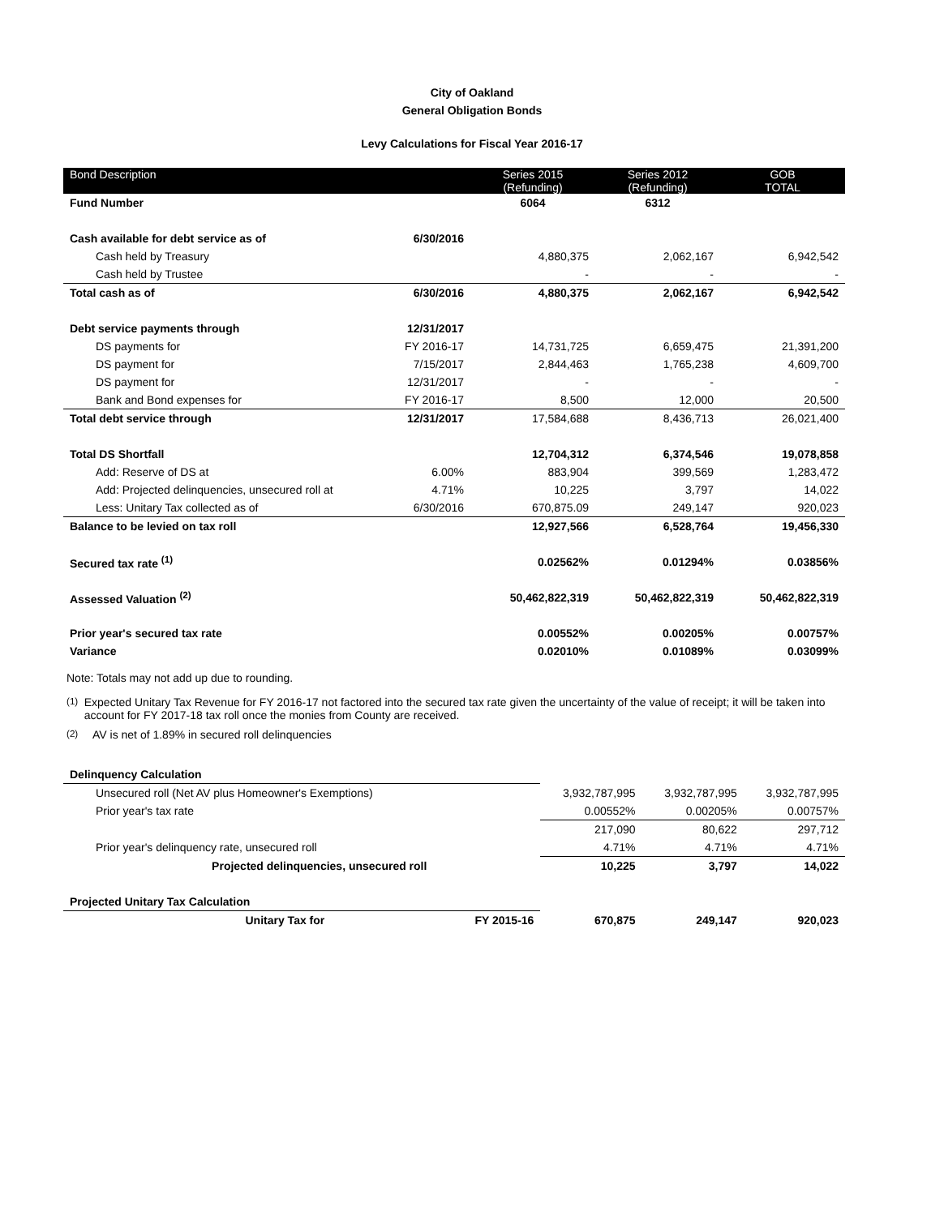City of Oakland
General Obligation Bonds
Levy Calculations for Fiscal Year 2016-17
| Bond Description | | Series 2015 (Refunding) | Series 2012 (Refunding) | GOB TOTAL |
| --- | --- | --- | --- | --- |
| Fund Number | | 6064 | 6312 | |
| Cash available for debt service as of | 6/30/2016 | | | |
| Cash held by Treasury | | 4,880,375 | 2,062,167 | 6,942,542 |
| Cash held by Trustee | | - | - | - |
| Total cash as of | 6/30/2016 | 4,880,375 | 2,062,167 | 6,942,542 |
| Debt service payments through | 12/31/2017 | | | |
| DS payments for | FY 2016-17 | 14,731,725 | 6,659,475 | 21,391,200 |
| DS payment for | 7/15/2017 | 2,844,463 | 1,765,238 | 4,609,700 |
| DS payment for | 12/31/2017 | - | - | - |
| Bank and Bond expenses for | FY 2016-17 | 8,500 | 12,000 | 20,500 |
| Total debt service through | 12/31/2017 | 17,584,688 | 8,436,713 | 26,021,400 |
| Total DS Shortfall | | 12,704,312 | 6,374,546 | 19,078,858 |
| Add: Reserve of DS at | 6.00% | 883,904 | 399,569 | 1,283,472 |
| Add: Projected delinquencies, unsecured roll at | 4.71% | 10,225 | 3,797 | 14,022 |
| Less: Unitary Tax collected as of | 6/30/2016 | 670,875.09 | 249,147 | 920,023 |
| Balance to be levied on tax roll | | 12,927,566 | 6,528,764 | 19,456,330 |
| Secured tax rate <sup>(1)</sup> | | 0.02562% | 0.01294% | 0.03856% |
| Assessed Valuation <sup>(2)</sup> | | 50,462,822,319 | 50,462,822,319 | 50,462,822,319 |
| Prior year's secured tax rate | | 0.00552% | 0.00205% | 0.00757% |
| Variance | | 0.02010% | 0.01089% | 0.03099% |
Note: Totals may not add up due to rounding.
<sup>(1)</sup> Expected Unitary Tax Revenue for FY 2016-17 not factored into the secured tax rate given the uncertainty of the value of receipt; it will be taken into account for FY 2017-18 tax roll once the monies from County are received.
<sup>(2)</sup> AV is net of 1.89% in secured roll delinquencies
| Delinquency Calculation | | | | |
| Unsecured roll (Net AV plus Homeowner's Exemptions) | | 3,932,787,995 | 3,932,787,995 | 3,932,787,995 |
| Prior year's tax rate | | 0.00552% | 0.00205% | 0.00757% |
| | | 217,090 | 80,622 | 297,712 |
| Prior year's delinquency rate, unsecured roll | | 4.71% | 4.71% | 4.71% |
| Projected delinquencies, unsecured roll | | 10,225 | 3,797 | 14,022 |
| Projected Unitary Tax Calculation | | | | |
| Unitary Tax for | FY 2015-16 | 670,875 | 249,147 | 920,023 |